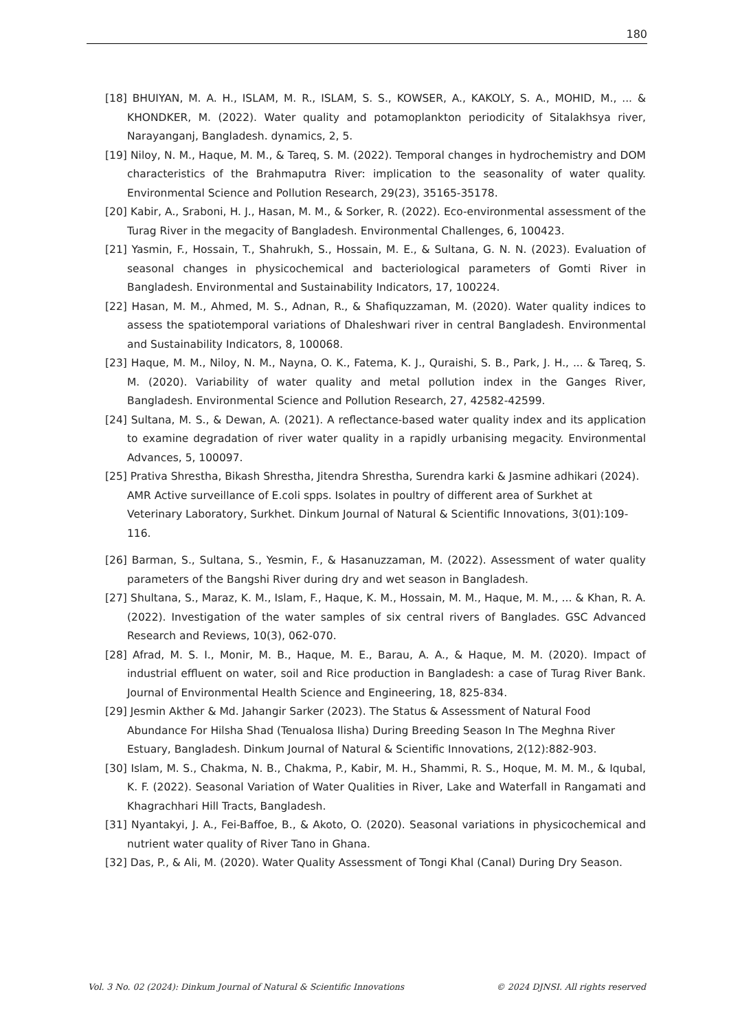180
[18] BHUIYAN, M. A. H., ISLAM, M. R., ISLAM, S. S., KOWSER, A., KAKOLY, S. A., MOHID, M., ... & KHONDKER, M. (2022). Water quality and potamoplankton periodicity of Sitalakhsya river, Narayanganj, Bangladesh. dynamics, 2, 5.
[19] Niloy, N. M., Haque, M. M., & Tareq, S. M. (2022). Temporal changes in hydrochemistry and DOM characteristics of the Brahmaputra River: implication to the seasonality of water quality. Environmental Science and Pollution Research, 29(23), 35165-35178.
[20] Kabir, A., Sraboni, H. J., Hasan, M. M., & Sorker, R. (2022). Eco-environmental assessment of the Turag River in the megacity of Bangladesh. Environmental Challenges, 6, 100423.
[21] Yasmin, F., Hossain, T., Shahrukh, S., Hossain, M. E., & Sultana, G. N. N. (2023). Evaluation of seasonal changes in physicochemical and bacteriological parameters of Gomti River in Bangladesh. Environmental and Sustainability Indicators, 17, 100224.
[22] Hasan, M. M., Ahmed, M. S., Adnan, R., & Shafiquzzaman, M. (2020). Water quality indices to assess the spatiotemporal variations of Dhaleshwari river in central Bangladesh. Environmental and Sustainability Indicators, 8, 100068.
[23] Haque, M. M., Niloy, N. M., Nayna, O. K., Fatema, K. J., Quraishi, S. B., Park, J. H., ... & Tareq, S. M. (2020). Variability of water quality and metal pollution index in the Ganges River, Bangladesh. Environmental Science and Pollution Research, 27, 42582-42599.
[24] Sultana, M. S., & Dewan, A. (2021). A reflectance-based water quality index and its application to examine degradation of river water quality in a rapidly urbanising megacity. Environmental Advances, 5, 100097.
[25] Prativa Shrestha, Bikash Shrestha, Jitendra Shrestha, Surendra karki & Jasmine adhikari (2024). AMR Active surveillance of E.coli spps. Isolates in poultry of different area of Surkhet at Veterinary Laboratory, Surkhet. Dinkum Journal of Natural & Scientific Innovations, 3(01):109-116.
[26] Barman, S., Sultana, S., Yesmin, F., & Hasanuzzaman, M. (2022). Assessment of water quality parameters of the Bangshi River during dry and wet season in Bangladesh.
[27] Shultana, S., Maraz, K. M., Islam, F., Haque, K. M., Hossain, M. M., Haque, M. M., ... & Khan, R. A. (2022). Investigation of the water samples of six central rivers of Banglades. GSC Advanced Research and Reviews, 10(3), 062-070.
[28] Afrad, M. S. I., Monir, M. B., Haque, M. E., Barau, A. A., & Haque, M. M. (2020). Impact of industrial effluent on water, soil and Rice production in Bangladesh: a case of Turag River Bank. Journal of Environmental Health Science and Engineering, 18, 825-834.
[29] Jesmin Akther & Md. Jahangir Sarker (2023). The Status & Assessment of Natural Food Abundance For Hilsha Shad (Tenualosa Ilisha) During Breeding Season In The Meghna River Estuary, Bangladesh. Dinkum Journal of Natural & Scientific Innovations, 2(12):882-903.
[30] Islam, M. S., Chakma, N. B., Chakma, P., Kabir, M. H., Shammi, R. S., Hoque, M. M. M., & Iqubal, K. F. (2022). Seasonal Variation of Water Qualities in River, Lake and Waterfall in Rangamati and Khagrachhari Hill Tracts, Bangladesh.
[31] Nyantakyi, J. A., Fei-Baffoe, B., & Akoto, O. (2020). Seasonal variations in physicochemical and nutrient water quality of River Tano in Ghana.
[32] Das, P., & Ali, M. (2020). Water Quality Assessment of Tongi Khal (Canal) During Dry Season.
Vol. 3 No. 02 (2024): Dinkum Journal of Natural & Scientific Innovations © 2024 DJNSI. All rights reserved